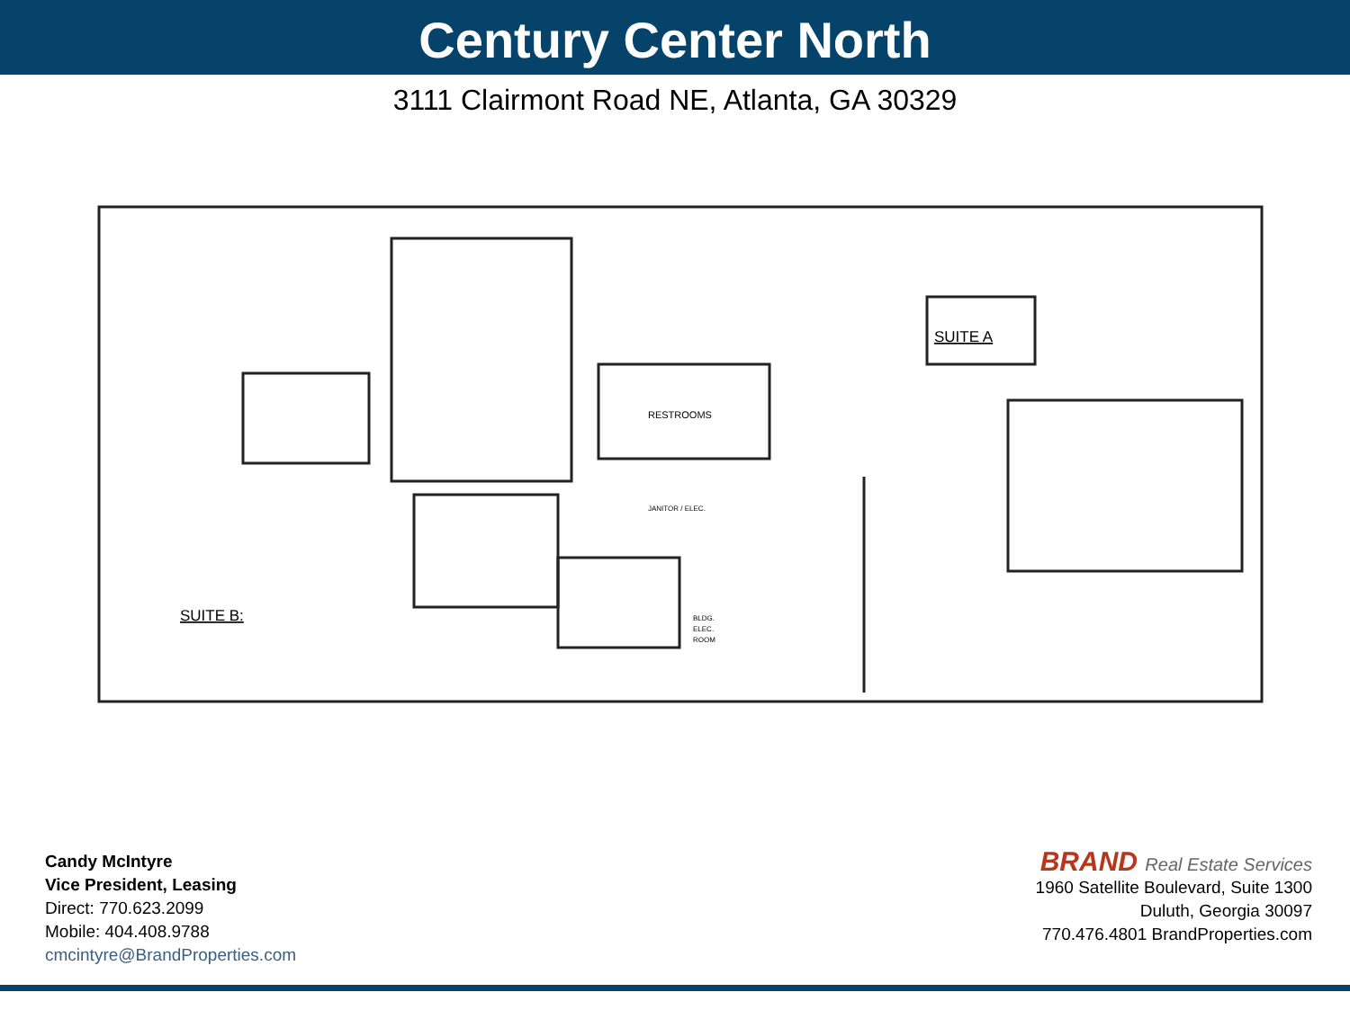Century Center North
3111 Clairmont Road NE, Atlanta, GA 30329
SUITE A
SUITE B:
RESTROOMS
JANITOR / ELEC.
BLDG.
ELEC.
ROOM
Candy McIntyre
Vice President, Leasing
Direct: 770.623.2099
Mobile: 404.408.9788
cmcintyre@BrandProperties.com
BRAND Real Estate Services
1960 Satellite Boulevard, Suite 1300
Duluth, Georgia 30097
770.476.4801 BrandProperties.com